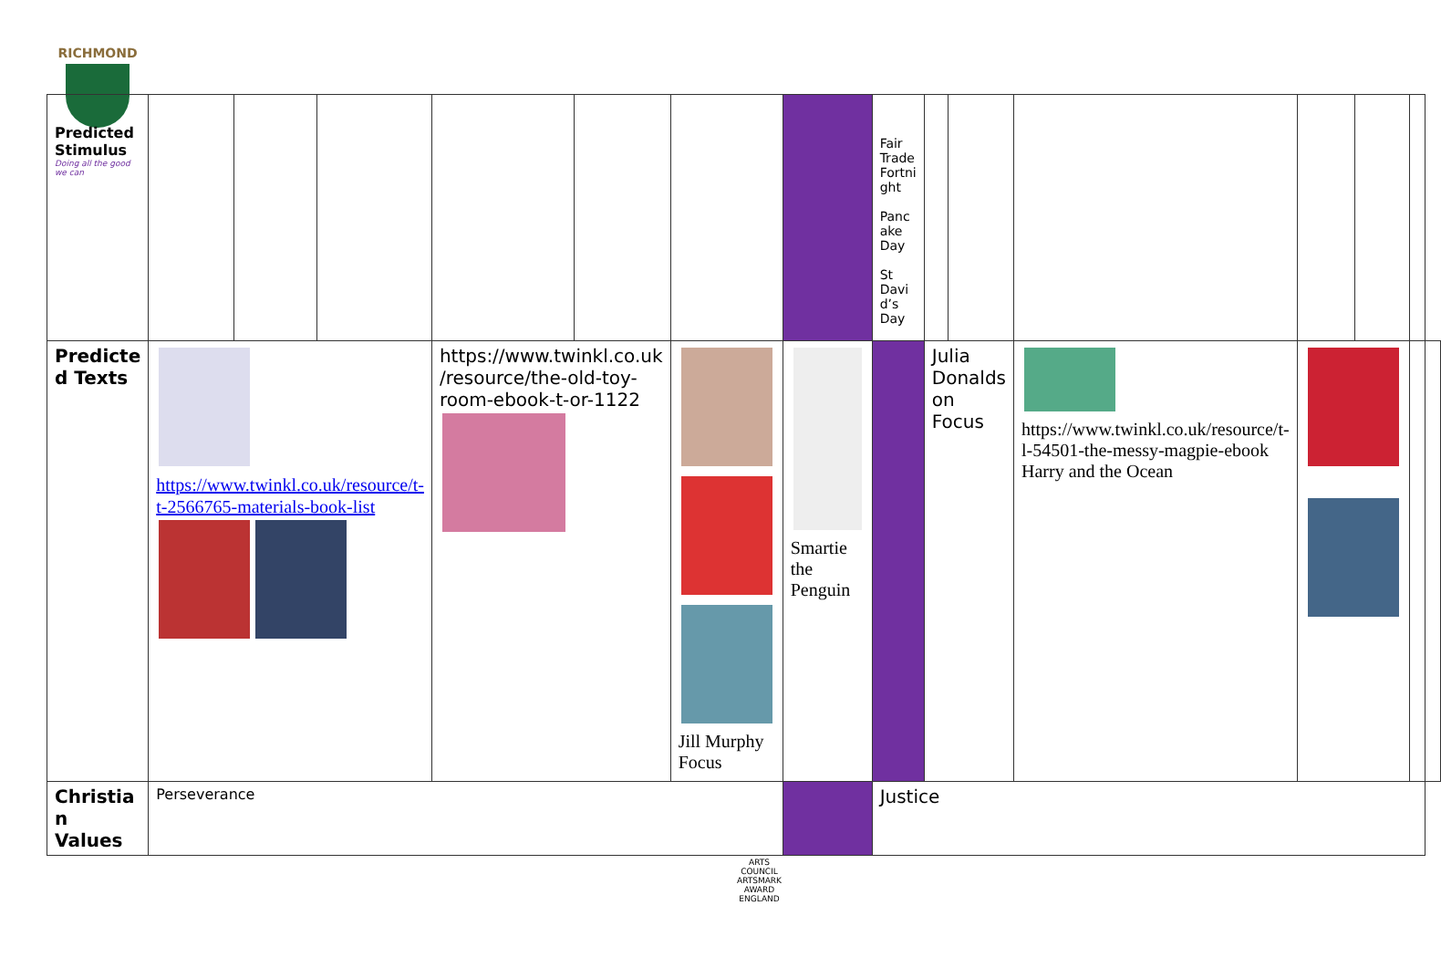RICHMOND
| Predicted Stimulus Doing all the good we can | | | | | | | | Fair Trade Fortni ght Panc ake Day St Davi d’s Day | | | | | | | |
| Predicte d Texts | https://www.twinkl.co.uk/resource/t-t-2566765-materials-book-list | | | https://www.twinkl.co.uk /resource/the-old-toy-room-ebook-t-or-1122 | | Jill Murphy Focus | Smartie the Penguin | | Julia Donalds on Focus | | https://www.twinkl.co.uk/resource/t-l-54501-the-messy-magpie-ebook Harry and the Ocean | | | | |
| Christia n Values | Perseverance | | | | | | | Justice | | | | | | | |
ARTS COUNCIL
ARTSMARK AWARD
ENGLAND